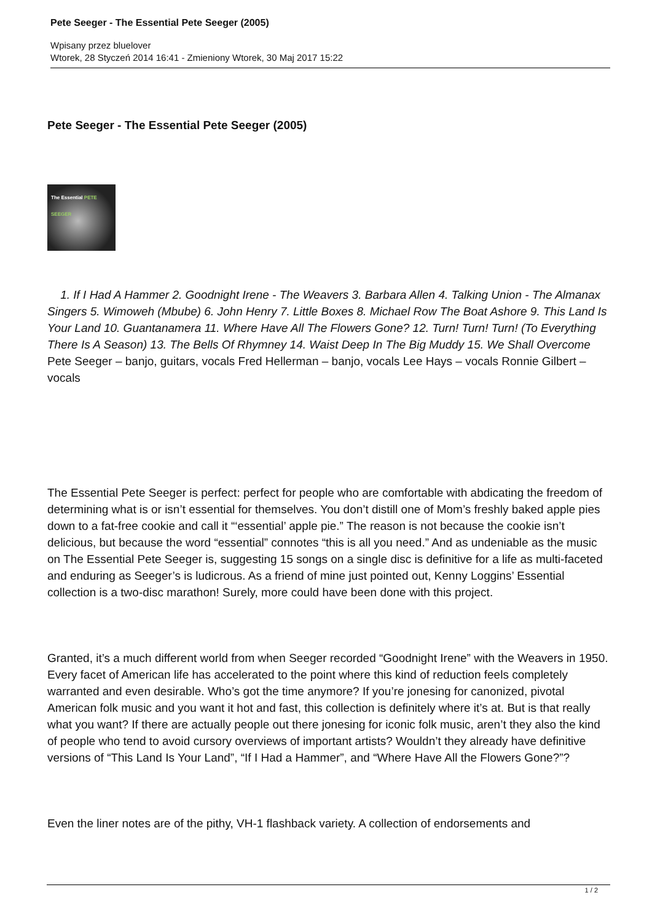Pete Seeger - The Essential Pete Seeger (2005)
Wpisany przez bluelover
Wtorek, 28 Styczeń 2014 16:41 - Zmieniony Wtorek, 30 Maj 2017 15:22
Pete Seeger - The Essential Pete Seeger (2005)
The Essential PETE SEEGER
1. If I Had A Hammer 2. Goodnight Irene - The Weavers 3. Barbara Allen 4. Talking Union - The Almanax Singers 5. Wimoweh (Mbube) 6. John Henry 7. Little Boxes 8. Michael Row The Boat Ashore 9. This Land Is Your Land 10. Guantanamera 11. Where Have All The Flowers Gone? 12. Turn! Turn! Turn! (To Everything There Is A Season) 13. The Bells Of Rhymney 14. Waist Deep In The Big Muddy 15. We Shall Overcome Pete Seeger – banjo, guitars, vocals Fred Hellerman – banjo, vocals Lee Hays – vocals Ronnie Gilbert – vocals
The Essential Pete Seeger is perfect: perfect for people who are comfortable with abdicating the freedom of determining what is or isn’t essential for themselves. You don’t distill one of Mom’s freshly baked apple pies down to a fat-free cookie and call it “‘essential’ apple pie.” The reason is not because the cookie isn’t delicious, but because the word “essential” connotes “this is all you need.” And as undeniable as the music on The Essential Pete Seeger is, suggesting 15 songs on a single disc is definitive for a life as multi-faceted and enduring as Seeger’s is ludicrous. As a friend of mine just pointed out, Kenny Loggins’ Essential collection is a two-disc marathon! Surely, more could have been done with this project.
Granted, it’s a much different world from when Seeger recorded “Goodnight Irene” with the Weavers in 1950. Every facet of American life has accelerated to the point where this kind of reduction feels completely warranted and even desirable. Who’s got the time anymore? If you’re jonesing for canonized, pivotal American folk music and you want it hot and fast, this collection is definitely where it’s at. But is that really what you want? If there are actually people out there jonesing for iconic folk music, aren’t they also the kind of people who tend to avoid cursory overviews of important artists? Wouldn’t they already have definitive versions of “This Land Is Your Land”, “If I Had a Hammer”, and “Where Have All the Flowers Gone?”?
Even the liner notes are of the pithy, VH-1 flashback variety. A collection of endorsements and
1 / 2